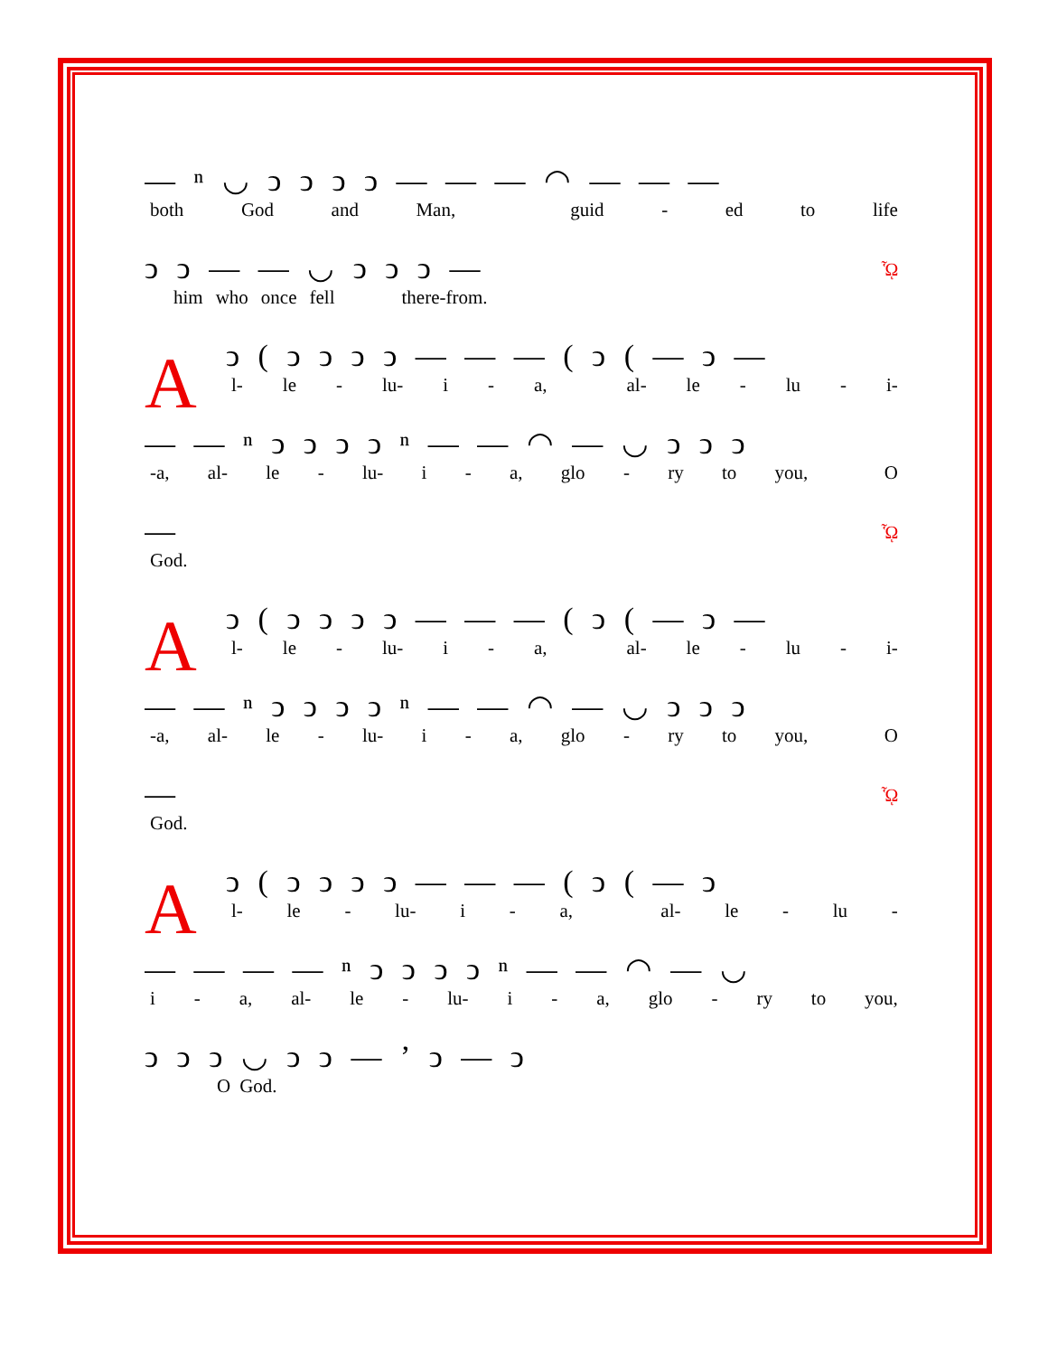— ⁿ ◡ ͻ ͻ ͻ ͻ — — — ◠ — — —
both God and Man, guid - ed to life
ͻ ͻ — — ◡ ͻ ͻ ͻ —
him who once fell there-from.
ᾯ
A
ͻ ( ͻ ͻ ͻ ͻ — — — ( ͻ ( — ͻ —
l- le - lu- i - a, al- le - lu - i-
— — ⁿ ͻ ͻ ͻ ͻ ⁿ — — ◠ — ◡ ͻ ͻ ͻ
-a, al- le - lu- i - a, glo - ry to you, O
—
God.
ᾯ
A
ͻ ( ͻ ͻ ͻ ͻ — — — ( ͻ ( — ͻ —
l- le - lu- i - a, al- le - lu - i-
— — ⁿ ͻ ͻ ͻ ͻ ⁿ — — ◠ — ◡ ͻ ͻ ͻ
-a, al- le - lu- i - a, glo - ry to you, O
—
God.
ᾯ
A
ͻ ( ͻ ͻ ͻ ͻ — — — ( ͻ ( — ͻ
l- le - lu- i - a, al- le - lu -
— — — — ⁿ ͻ ͻ ͻ ͻ ⁿ — — ◠ — ◡
i - a, al- le - lu- i - a, glo - ry to you,
ͻ ͻ ͻ ◡ ͻ ͻ — ʼ ͻ — ͻ
O God.